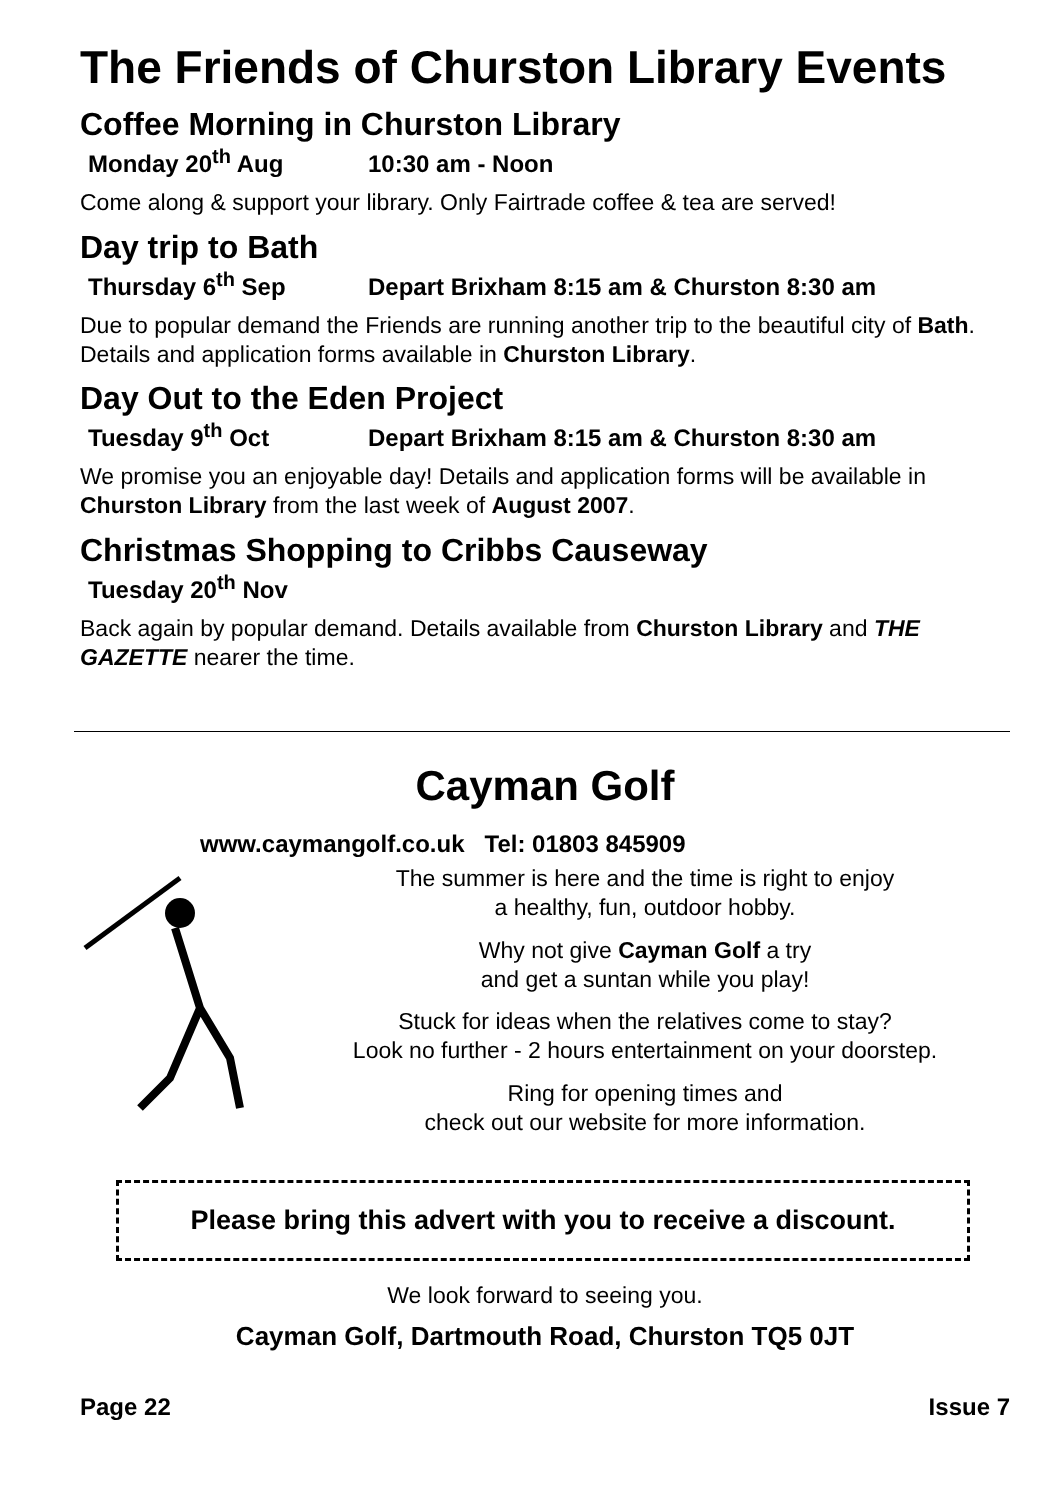The Friends of Churston Library Events
Coffee Morning in Churston Library
Monday 20<sup>th</sup> Aug 10:30 am - Noon
Come along & support your library. Only Fairtrade coffee & tea are served!
Day trip to Bath
Thursday 6<sup>th</sup> Sep Depart Brixham 8:15 am & Churston 8:30 am
Due to popular demand the Friends are running another trip to the beautiful city of Bath. Details and application forms available in Churston Library.
Day Out to the Eden Project
Tuesday 9<sup>th</sup> Oct Depart Brixham 8:15 am & Churston 8:30 am
We promise you an enjoyable day! Details and application forms will be available in Churston Library from the last week of August 2007.
Christmas Shopping to Cribbs Causeway
Tuesday 20<sup>th</sup> Nov
Back again by popular demand. Details available from Churston Library and THE GAZETTE nearer the time.
Cayman Golf
www.caymangolf.co.uk Tel: 01803 845909
The summer is here and the time is right to enjoy
a healthy, fun, outdoor hobby.
Why not give Cayman Golf a try
and get a suntan while you play!
Stuck for ideas when the relatives come to stay?
Look no further - 2 hours entertainment on your doorstep.
Ring for opening times and
check out our website for more information.
Please bring this advert with you to receive a discount.
We look forward to seeing you.
Cayman Golf, Dartmouth Road, Churston TQ5 0JT
Page 22 Issue 7